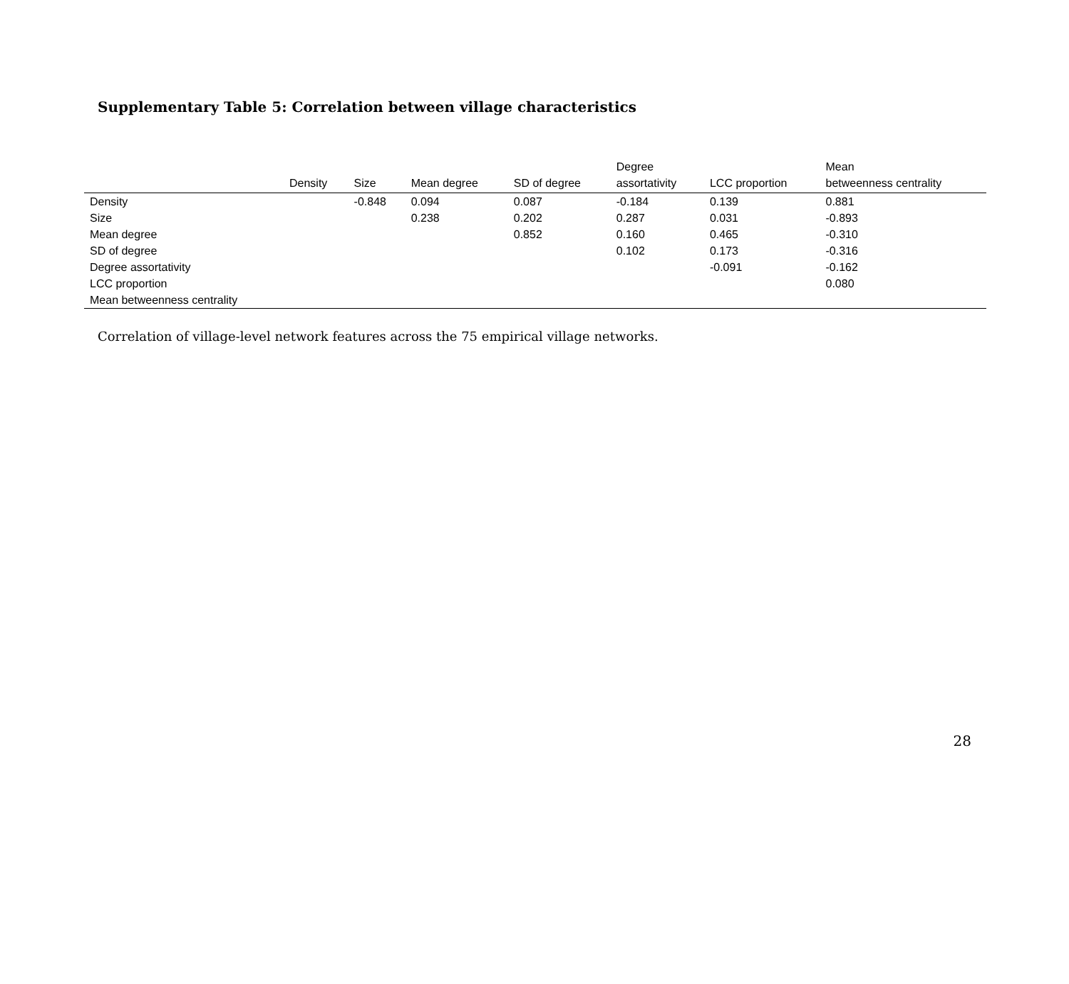Supplementary Table 5: Correlation between village characteristics
| | Density | Size | Mean degree | SD of degree | Degree assortativity | LCC proportion | Mean betweenness centrality |
| --- | --- | --- | --- | --- | --- | --- | --- |
| Density | | -0.848 | 0.094 | 0.087 | -0.184 | 0.139 | 0.881 |
| Size | | | 0.238 | 0.202 | 0.287 | 0.031 | -0.893 |
| Mean degree | | | | 0.852 | 0.160 | 0.465 | -0.310 |
| SD of degree | | | | | 0.102 | 0.173 | -0.316 |
| Degree assortativity | | | | | | -0.091 | -0.162 |
| LCC proportion | | | | | | | 0.080 |
| Mean betweenness centrality | | | | | | | |
Correlation of village-level network features across the 75 empirical village networks.
28